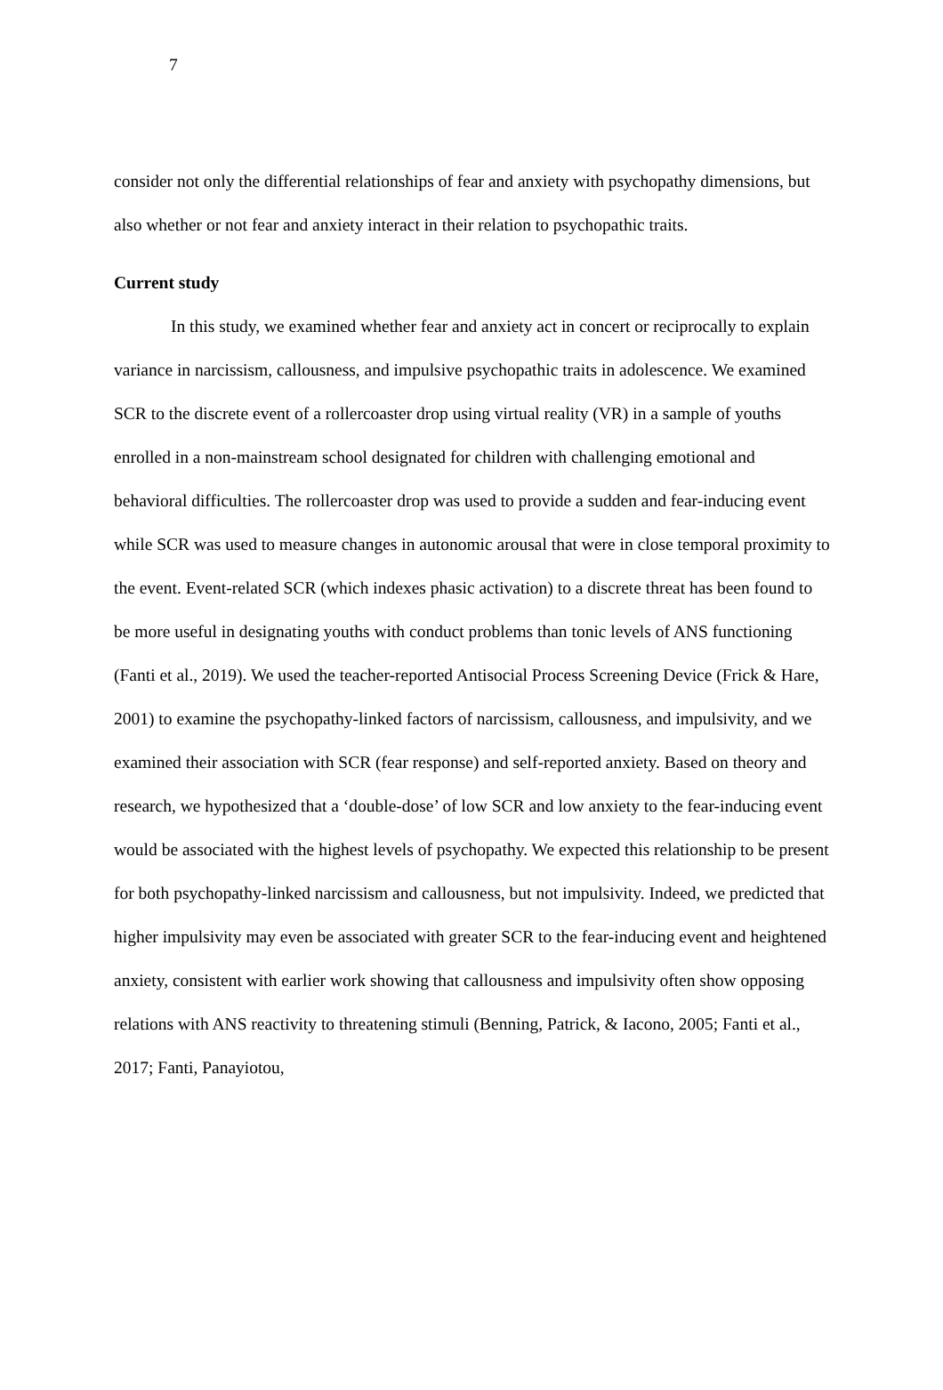7
consider not only the differential relationships of fear and anxiety with psychopathy dimensions, but also whether or not fear and anxiety interact in their relation to psychopathic traits.
Current study
In this study, we examined whether fear and anxiety act in concert or reciprocally to explain variance in narcissism, callousness, and impulsive psychopathic traits in adolescence. We examined SCR to the discrete event of a rollercoaster drop using virtual reality (VR) in a sample of youths enrolled in a non-mainstream school designated for children with challenging emotional and behavioral difficulties. The rollercoaster drop was used to provide a sudden and fear-inducing event while SCR was used to measure changes in autonomic arousal that were in close temporal proximity to the event. Event-related SCR (which indexes phasic activation) to a discrete threat has been found to be more useful in designating youths with conduct problems than tonic levels of ANS functioning (Fanti et al., 2019). We used the teacher-reported Antisocial Process Screening Device (Frick & Hare, 2001) to examine the psychopathy-linked factors of narcissism, callousness, and impulsivity, and we examined their association with SCR (fear response) and self-reported anxiety. Based on theory and research, we hypothesized that a ‘double-dose’ of low SCR and low anxiety to the fear-inducing event would be associated with the highest levels of psychopathy. We expected this relationship to be present for both psychopathy-linked narcissism and callousness, but not impulsivity. Indeed, we predicted that higher impulsivity may even be associated with greater SCR to the fear-inducing event and heightened anxiety, consistent with earlier work showing that callousness and impulsivity often show opposing relations with ANS reactivity to threatening stimuli (Benning, Patrick, & Iacono, 2005; Fanti et al., 2017; Fanti, Panayiotou,